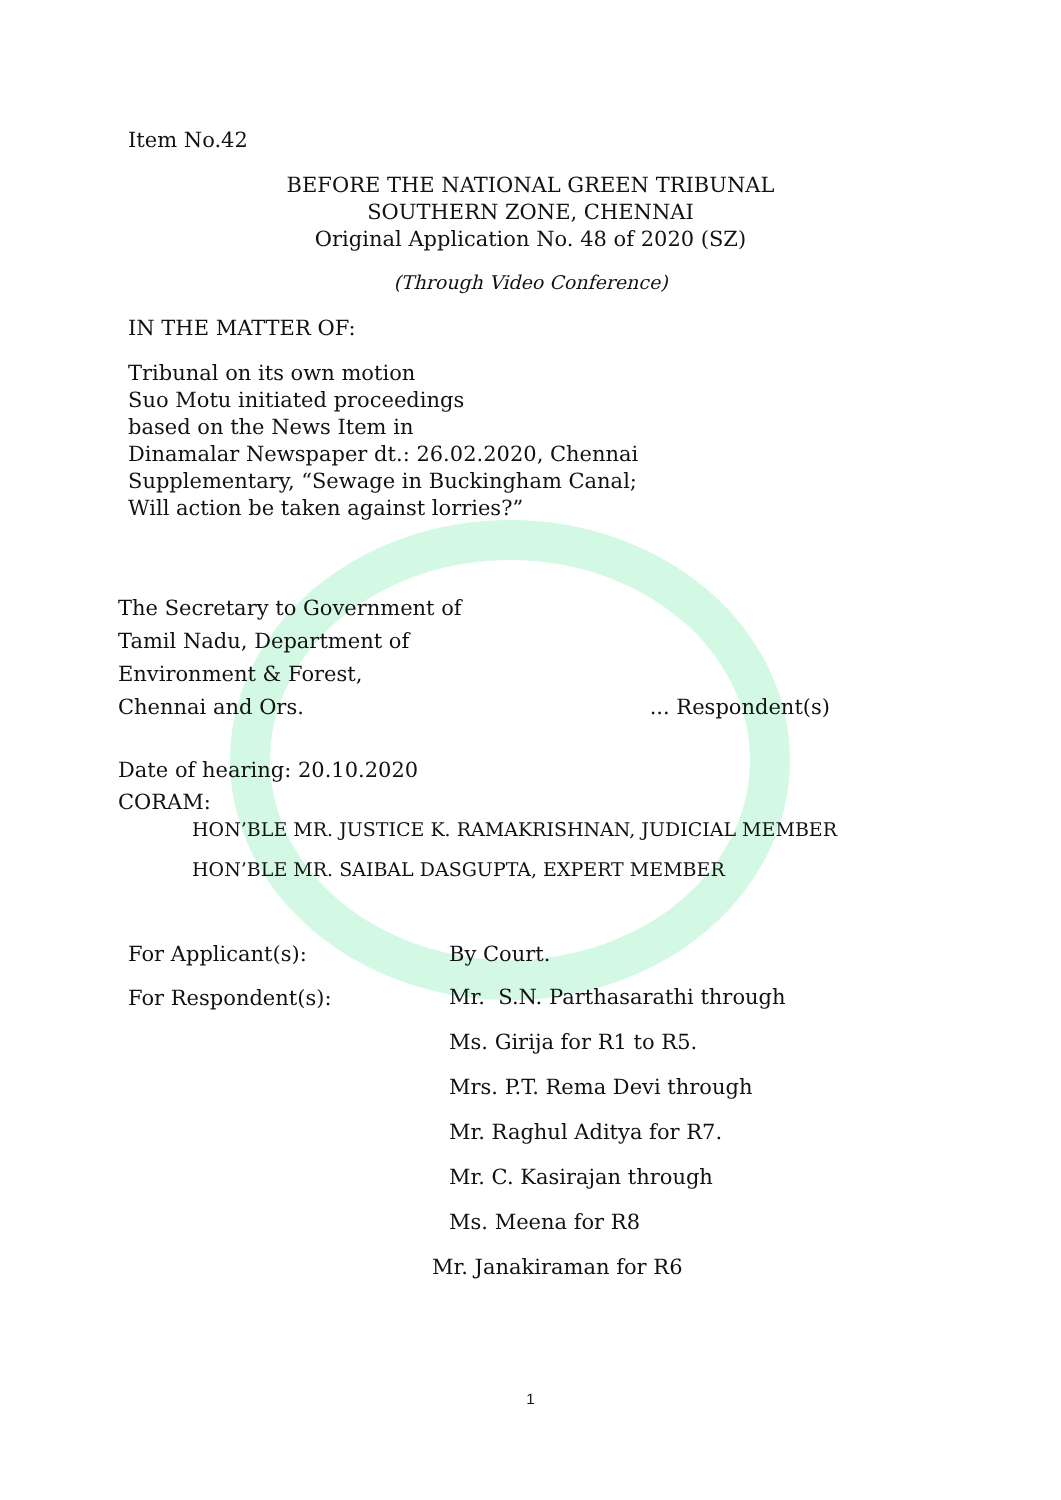Item No.42
BEFORE THE NATIONAL GREEN TRIBUNAL
SOUTHERN ZONE, CHENNAI
Original Application No. 48 of 2020 (SZ)
(Through Video Conference)
IN THE MATTER OF:
Tribunal on its own motion
Suo Motu initiated proceedings
based on the News Item in
Dinamalar Newspaper dt.: 26.02.2020, Chennai
Supplementary, “Sewage in Buckingham Canal;
Will action be taken against lorries?”
The Secretary to Government of
Tamil Nadu, Department of
Environment & Forest,
Chennai and Ors.
... Respondent(s)
Date of hearing: 20.10.2020
CORAM:
HON’BLE MR. JUSTICE K. RAMAKRISHNAN, JUDICIAL MEMBER
HON’BLE MR. SAIBAL DASGUPTA, EXPERT MEMBER
For Applicant(s): By Court.
For Respondent(s):
Mr. S.N. Parthasarathi through
Ms. Girija for R1 to R5.
Mrs. P.T. Rema Devi through
Mr. Raghul Aditya for R7.
Mr. C. Kasirajan through
Ms. Meena for R8
Mr. Janakiraman for R6
1